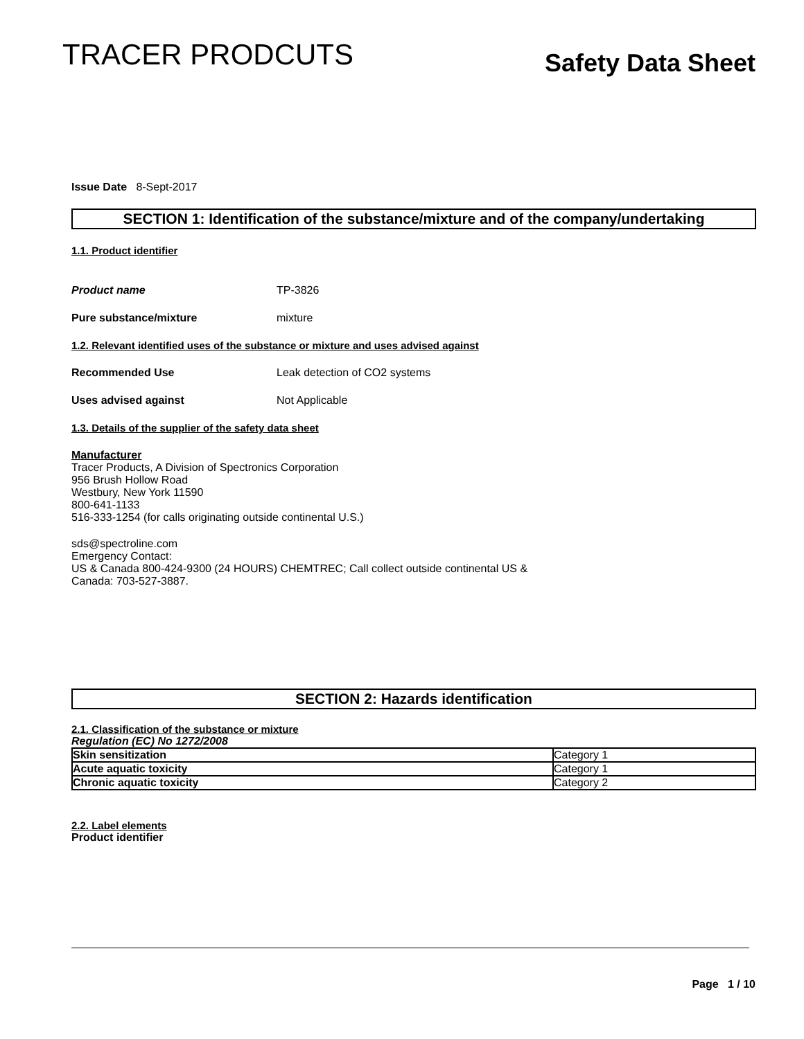TRACER PRODCUTS
Safety Data Sheet
Issue Date 8-Sept-2017
SECTION 1: Identification of the substance/mixture and of the company/undertaking
1.1. Product identifier
Product name TP-3826
Pure substance/mixture mixture
1.2. Relevant identified uses of the substance or mixture and uses advised against
Recommended Use Leak detection of CO2 systems
Uses advised against Not Applicable
1.3. Details of the supplier of the safety data sheet
Manufacturer
Tracer Products, A Division of Spectronics Corporation
956 Brush Hollow Road
Westbury, New York 11590
800-641-1133
516-333-1254 (for calls originating outside continental U.S.)
sds@spectroline.com
Emergency Contact:
US & Canada 800-424-9300 (24 HOURS) CHEMTREC; Call collect outside continental US &
Canada: 703-527-3887.
SECTION 2: Hazards identification
2.1. Classification of the substance or mixture
Regulation (EC) No 1272/2008
| Skin sensitization | Category 1 |
| Acute aquatic toxicity | Category 1 |
| Chronic aquatic toxicity | Category 2 |
2.2. Label elements
Product identifier
Page 1 / 10